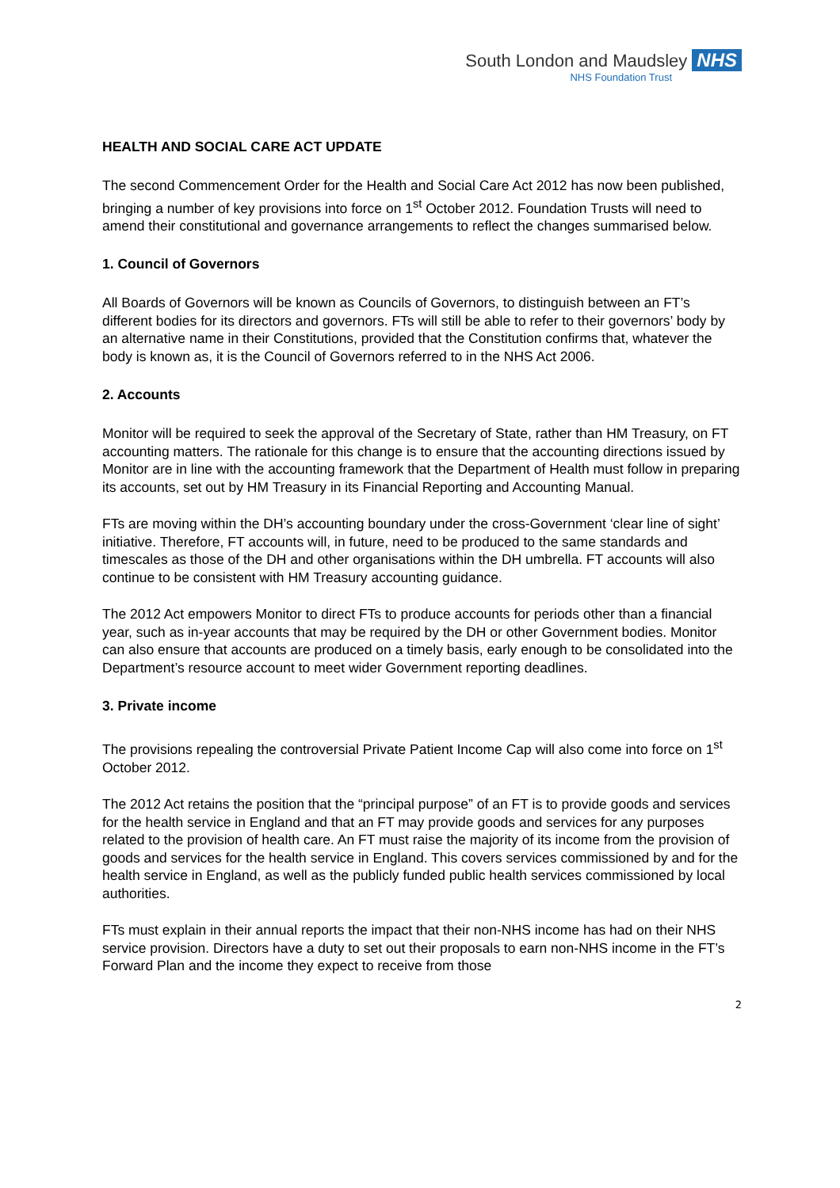South London and Maudsley NHS
NHS Foundation Trust
HEALTH AND SOCIAL CARE ACT UPDATE
The second Commencement Order for the Health and Social Care Act 2012 has now been published, bringing a number of key provisions into force on 1<sup>st</sup> October 2012. Foundation Trusts will need to amend their constitutional and governance arrangements to reflect the changes summarised below.
1. Council of Governors
All Boards of Governors will be known as Councils of Governors, to distinguish between an FT’s different bodies for its directors and governors. FTs will still be able to refer to their governors’ body by an alternative name in their Constitutions, provided that the Constitution confirms that, whatever the body is known as, it is the Council of Governors referred to in the NHS Act 2006.
2. Accounts
Monitor will be required to seek the approval of the Secretary of State, rather than HM Treasury, on FT accounting matters. The rationale for this change is to ensure that the accounting directions issued by Monitor are in line with the accounting framework that the Department of Health must follow in preparing its accounts, set out by HM Treasury in its Financial Reporting and Accounting Manual.
FTs are moving within the DH’s accounting boundary under the cross-Government ‘clear line of sight’ initiative. Therefore, FT accounts will, in future, need to be produced to the same standards and timescales as those of the DH and other organisations within the DH umbrella. FT accounts will also continue to be consistent with HM Treasury accounting guidance.
The 2012 Act empowers Monitor to direct FTs to produce accounts for periods other than a financial year, such as in-year accounts that may be required by the DH or other Government bodies. Monitor can also ensure that accounts are produced on a timely basis, early enough to be consolidated into the Department’s resource account to meet wider Government reporting deadlines.
3. Private income
The provisions repealing the controversial Private Patient Income Cap will also come into force on 1<sup>st</sup> October 2012.
The 2012 Act retains the position that the “principal purpose” of an FT is to provide goods and services for the health service in England and that an FT may provide goods and services for any purposes related to the provision of health care. An FT must raise the majority of its income from the provision of goods and services for the health service in England. This covers services commissioned by and for the health service in England, as well as the publicly funded public health services commissioned by local authorities.
FTs must explain in their annual reports the impact that their non-NHS income has had on their NHS service provision. Directors have a duty to set out their proposals to earn non-NHS income in the FT’s Forward Plan and the income they expect to receive from those
2